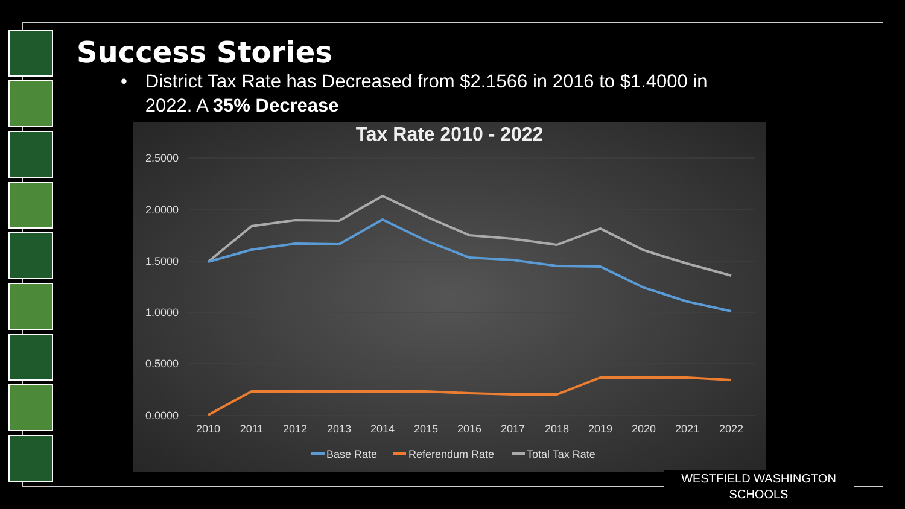Success Stories
• District Tax Rate has Decreased from $2.1566 in 2016 to $1.4000 in 2022. A 35% Decrease
Tax Rate 2010 - 2022
2.5000
2.0000
1.5000
1.0000
0.5000
0.0000
2010
2011
2012
2013
2014
2015
2016
2017
2018
2019
2020
2021
2022
Base Rate
Referendum Rate
Total Tax Rate
WESTFIELD WASHINGTON SCHOOLS